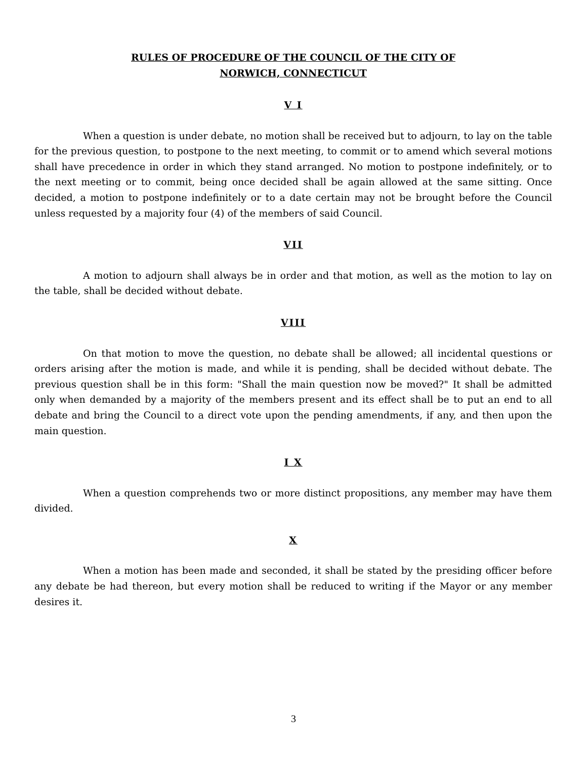RULES OF PROCEDURE OF THE COUNCIL OF THE CITY OF
NORWICH, CONNECTICUT
V I
When a question is under debate, no motion shall be received but to adjourn, to lay on the table for the previous question, to postpone to the next meeting, to commit or to amend which several motions shall have precedence in order in which they stand arranged. No motion to postpone indefinitely, or to the next meeting or to commit, being once decided shall be again allowed at the same sitting. Once decided, a motion to postpone indefinitely or to a date certain may not be brought before the Council unless requested by a majority four (4) of the members of said Council.
VII
A motion to adjourn shall always be in order and that motion, as well as the motion to lay on the table, shall be decided without debate.
VIII
On that motion to move the question, no debate shall be allowed; all incidental questions or orders arising after the motion is made, and while it is pending, shall be decided without debate. The previous question shall be in this form: "Shall the main question now be moved?" It shall be admitted only when demanded by a majority of the members present and its effect shall be to put an end to all debate and bring the Council to a direct vote upon the pending amendments, if any, and then upon the main question.
I X
When a question comprehends two or more distinct propositions, any member may have them divided.
X
When a motion has been made and seconded, it shall be stated by the presiding officer before any debate be had thereon, but every motion shall be reduced to writing if the Mayor or any member desires it.
3